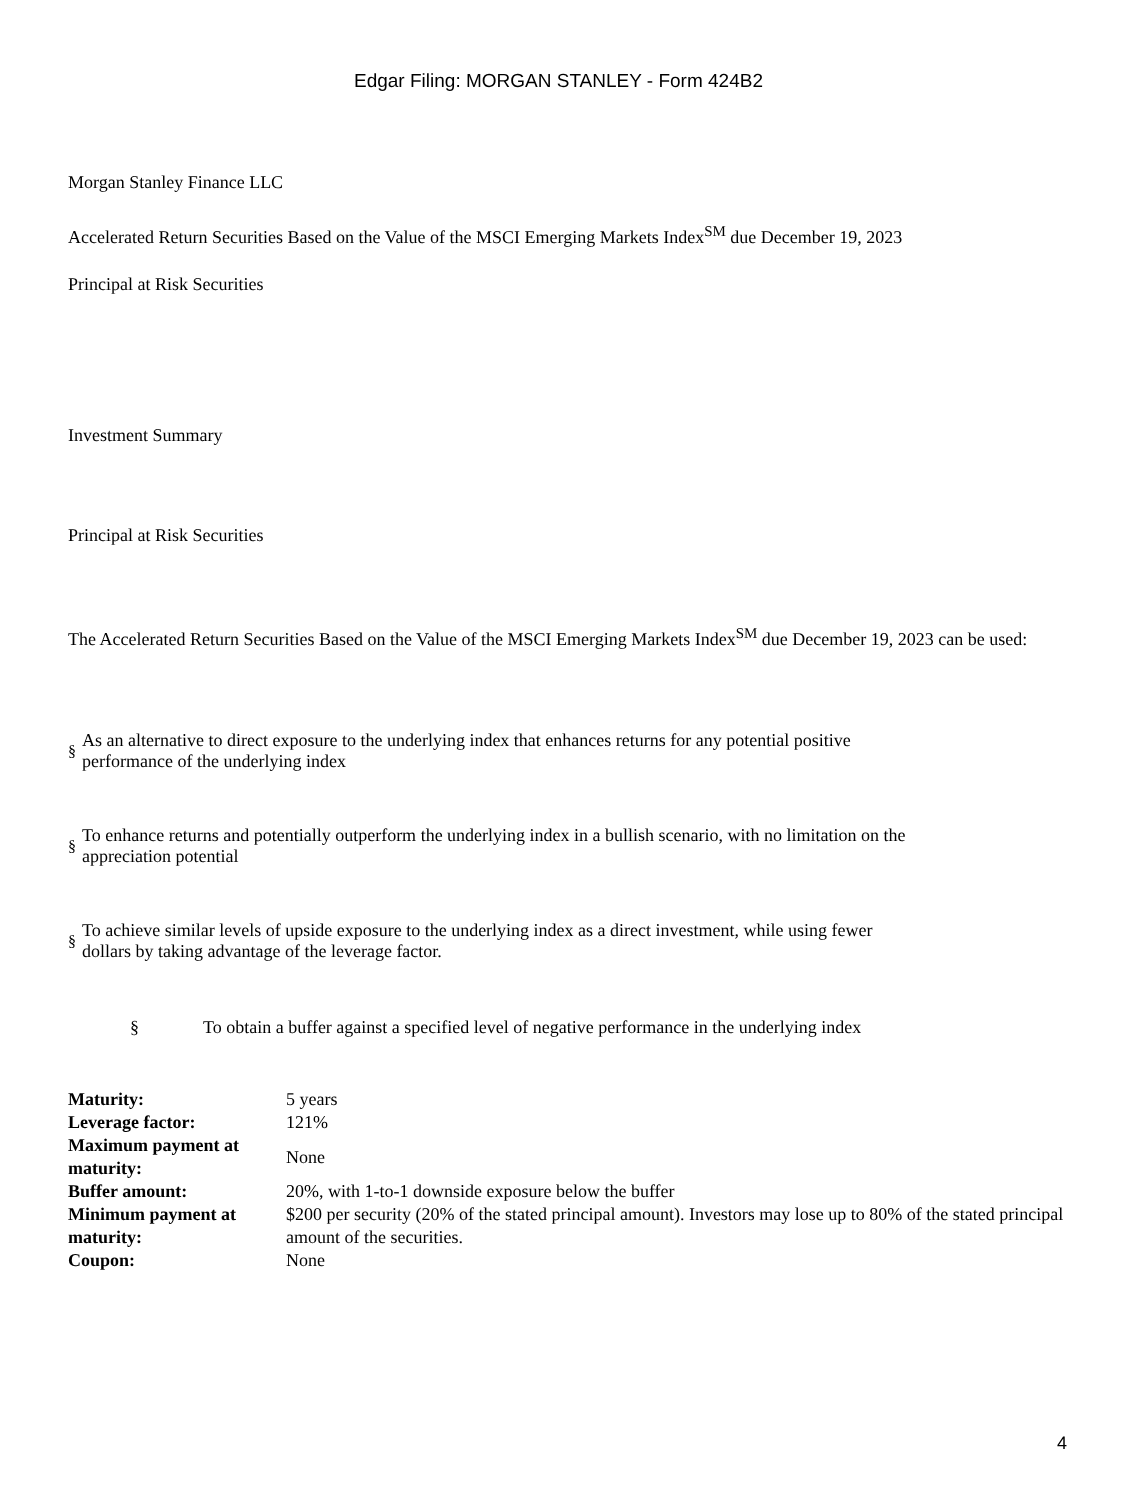Edgar Filing: MORGAN STANLEY - Form 424B2
Morgan Stanley Finance LLC
Accelerated Return Securities Based on the Value of the MSCI Emerging Markets Index<sup>SM</sup> due December 19, 2023
Principal at Risk Securities
Investment Summary
Principal at Risk Securities
The Accelerated Return Securities Based on the Value of the MSCI Emerging Markets Index<sup>SM</sup> due December 19, 2023 can be used:
§ As an alternative to direct exposure to the underlying index that enhances returns for any potential positive
performance of the underlying index
§ To enhance returns and potentially outperform the underlying index in a bullish scenario, with no limitation on the
appreciation potential
§ To achieve similar levels of upside exposure to the underlying index as a direct investment, while using fewer
dollars by taking advantage of the leverage factor.
§ To obtain a buffer against a specified level of negative performance in the underlying index
| Maturity: | 5 years |
| Leverage factor: | 121% |
| Maximum payment at maturity: | None |
| Buffer amount: | 20%, with 1-to-1 downside exposure below the buffer |
| Minimum payment at maturity: | $200 per security (20% of the stated principal amount). Investors may lose up to 80% of the stated principal amount of the securities. |
| Coupon: | None |
4